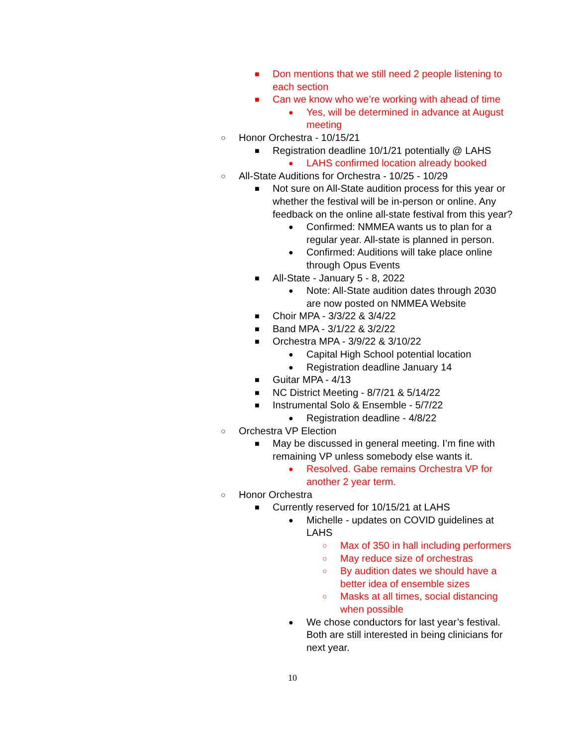■ Don mentions that we still need 2 people listening to each section
■ Can we know who we’re working with ahead of time
● Yes, will be determined in advance at August meeting
○ Honor Orchestra - 10/15/21
■ Registration deadline 10/1/21 potentially @ LAHS
● LAHS confirmed location already booked
○ All-State Auditions for Orchestra - 10/25 - 10/29
■ Not sure on All-State audition process for this year or whether the festival will be in-person or online. Any feedback on the online all-state festival from this year?
● Confirmed: NMMEA wants us to plan for a regular year. All-state is planned in person.
● Confirmed: Auditions will take place online through Opus Events
■ All-State - January 5 - 8, 2022
● Note: All-State audition dates through 2030 are now posted on NMMEA Website
■ Choir MPA - 3/3/22 & 3/4/22
■ Band MPA - 3/1/22 & 3/2/22
■ Orchestra MPA - 3/9/22 & 3/10/22
● Capital High School potential location
● Registration deadline January 14
■ Guitar MPA - 4/13
■ NC District Meeting - 8/7/21 & 5/14/22
■ Instrumental Solo & Ensemble - 5/7/22
● Registration deadline - 4/8/22
○ Orchestra VP Election
■ May be discussed in general meeting. I’m fine with remaining VP unless somebody else wants it.
● Resolved. Gabe remains Orchestra VP for another 2 year term.
○ Honor Orchestra
■ Currently reserved for 10/15/21 at LAHS
● Michelle - updates on COVID guidelines at LAHS
○ Max of 350 in hall including performers
○ May reduce size of orchestras
○ By audition dates we should have a better idea of ensemble sizes
○ Masks at all times, social distancing when possible
● We chose conductors for last year’s festival. Both are still interested in being clinicians for next year.
10